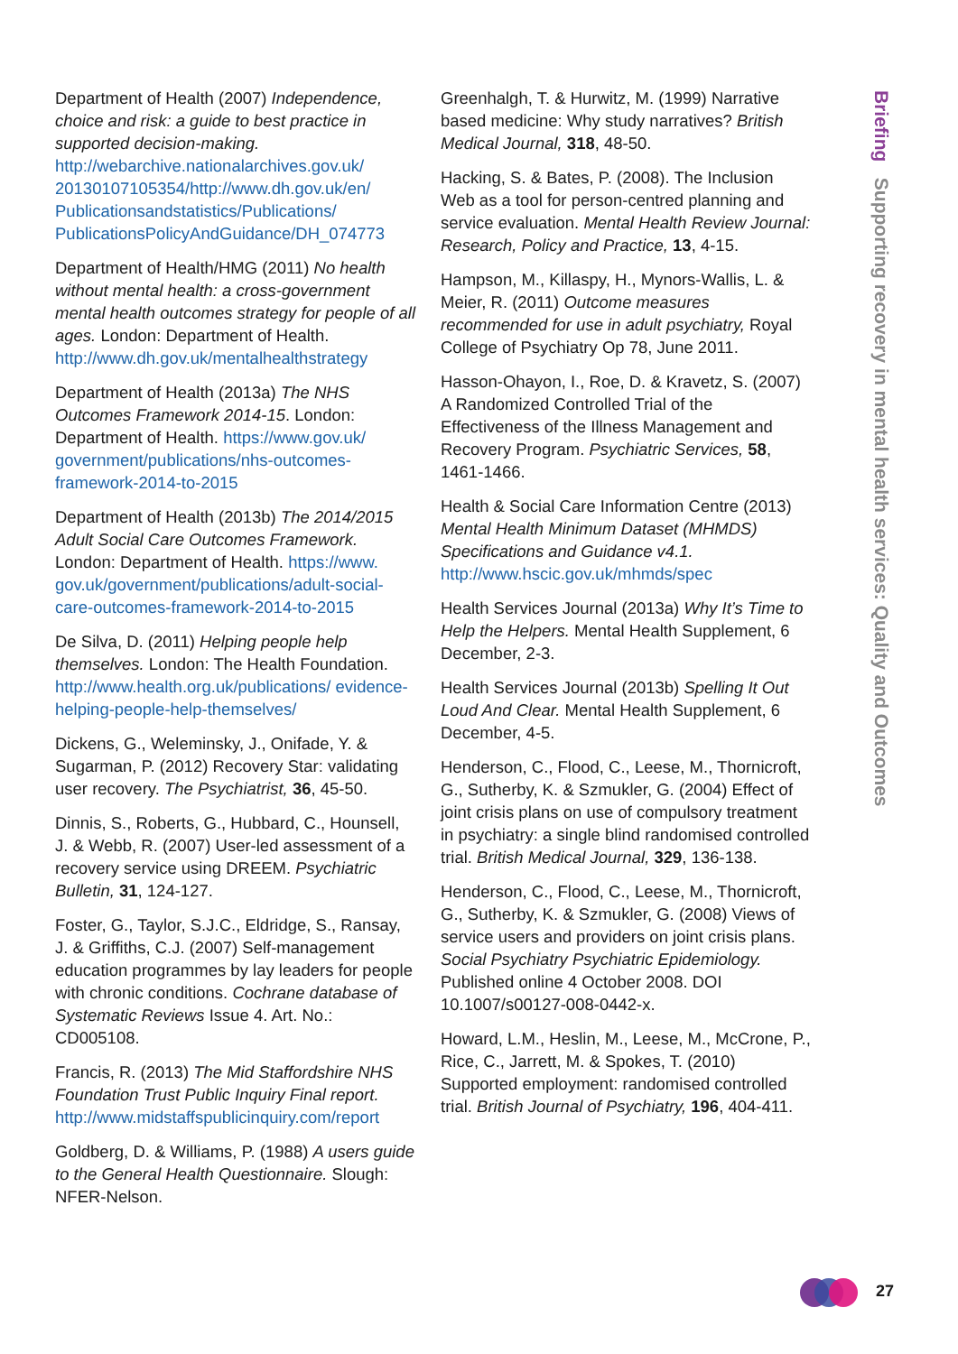Briefing Supporting recovery in mental health services: Quality and Outcomes
Department of Health (2007) Independence, choice and risk: a guide to best practice in supported decision-making. http://webarchive.nationalarchives.gov.uk/ 20130107105354/http://www.dh.gov.uk/en/ Publicationsandstatistics/Publications/ PublicationsPolicyAndGuidance/DH_074773
Department of Health/HMG (2011) No health without mental health: a cross-government mental health outcomes strategy for people of all ages. London: Department of Health. http://www.dh.gov.uk/mentalhealthstrategy
Department of Health (2013a) The NHS Outcomes Framework 2014-15. London: Department of Health. https://www.gov.uk/ government/publications/nhs-outcomes-framework-2014-to-2015
Department of Health (2013b) The 2014/2015 Adult Social Care Outcomes Framework. London: Department of Health. https://www. gov.uk/government/publications/adult-social-care-outcomes-framework-2014-to-2015
De Silva, D. (2011) Helping people help themselves. London: The Health Foundation. http://www.health.org.uk/publications/ evidence-helping-people-help-themselves/
Dickens, G., Weleminsky, J., Onifade, Y. & Sugarman, P. (2012) Recovery Star: validating user recovery. The Psychiatrist, 36, 45-50.
Dinnis, S., Roberts, G., Hubbard, C., Hounsell, J. & Webb, R. (2007) User-led assessment of a recovery service using DREEM. Psychiatric Bulletin, 31, 124-127.
Foster, G., Taylor, S.J.C., Eldridge, S., Ransay, J. & Griffiths, C.J. (2007) Self-management education programmes by lay leaders for people with chronic conditions. Cochrane database of Systematic Reviews Issue 4. Art. No.: CD005108.
Francis, R. (2013) The Mid Staffordshire NHS Foundation Trust Public Inquiry Final report. http://www.midstaffspublicinquiry.com/report
Goldberg, D. & Williams, P. (1988) A users guide to the General Health Questionnaire. Slough: NFER-Nelson.
Greenhalgh, T. & Hurwitz, M. (1999) Narrative based medicine: Why study narratives? British Medical Journal, 318, 48-50.
Hacking, S. & Bates, P. (2008). The Inclusion Web as a tool for person-centred planning and service evaluation. Mental Health Review Journal: Research, Policy and Practice, 13, 4-15.
Hampson, M., Killaspy, H., Mynors-Wallis, L. & Meier, R. (2011) Outcome measures recommended for use in adult psychiatry, Royal College of Psychiatry Op 78, June 2011.
Hasson-Ohayon, I., Roe, D. & Kravetz, S. (2007) A Randomized Controlled Trial of the Effectiveness of the Illness Management and Recovery Program. Psychiatric Services, 58, 1461-1466.
Health & Social Care Information Centre (2013) Mental Health Minimum Dataset (MHMDS) Specifications and Guidance v4.1. http://www.hscic.gov.uk/mhmds/spec
Health Services Journal (2013a) Why It’s Time to Help the Helpers. Mental Health Supplement, 6 December, 2-3.
Health Services Journal (2013b) Spelling It Out Loud And Clear. Mental Health Supplement, 6 December, 4-5.
Henderson, C., Flood, C., Leese, M., Thornicroft, G., Sutherby, K. & Szmukler, G. (2004) Effect of joint crisis plans on use of compulsory treatment in psychiatry: a single blind randomised controlled trial. British Medical Journal, 329, 136-138.
Henderson, C., Flood, C., Leese, M., Thornicroft, G., Sutherby, K. & Szmukler, G. (2008) Views of service users and providers on joint crisis plans. Social Psychiatry Psychiatric Epidemiology. Published online 4 October 2008. DOI 10.1007/s00127-008-0442-x.
Howard, L.M., Heslin, M., Leese, M., McCrone, P., Rice, C., Jarrett, M. & Spokes, T. (2010) Supported employment: randomised controlled trial. British Journal of Psychiatry, 196, 404-411.
27